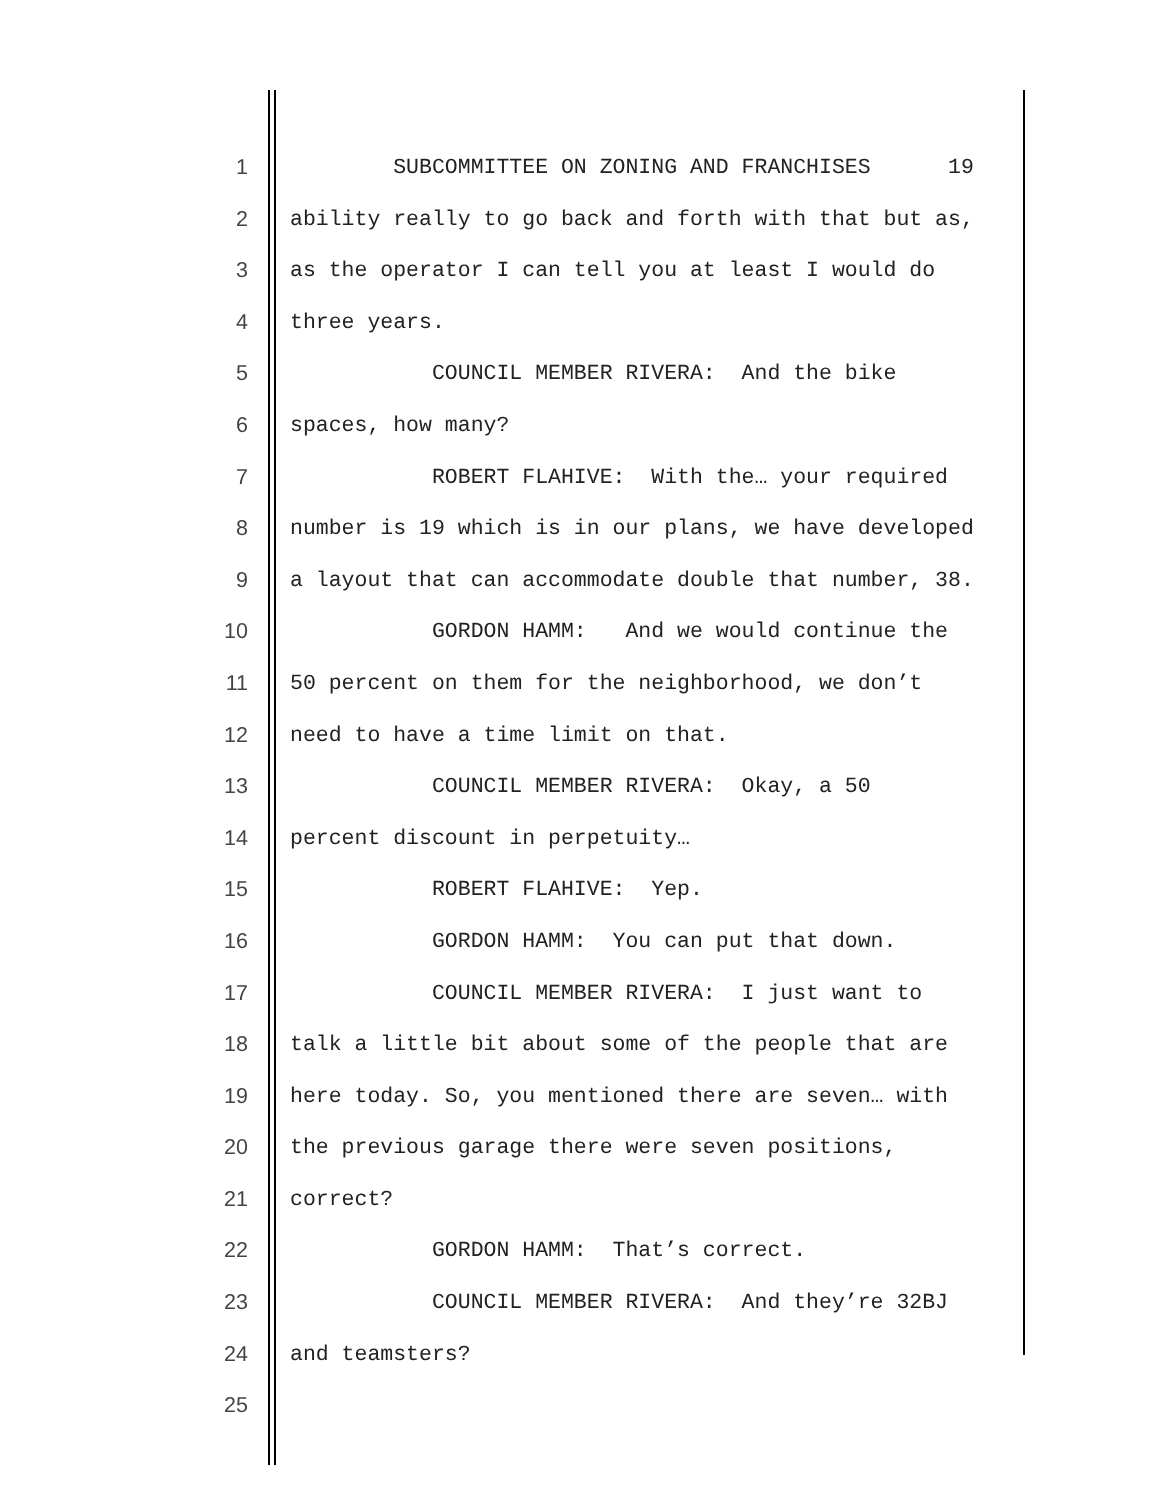1 SUBCOMMITTEE ON ZONING AND FRANCHISES 19
2 ability really to go back and forth with that but as,
3 as the operator I can tell you at least I would do
4 three years.
5 COUNCIL MEMBER RIVERA: And the bike
6 spaces, how many?
7 ROBERT FLAHIVE: With the… your required
8 number is 19 which is in our plans, we have developed
9 a layout that can accommodate double that number, 38.
10 GORDON HAMM: And we would continue the
11 50 percent on them for the neighborhood, we don’t
12 need to have a time limit on that.
13 COUNCIL MEMBER RIVERA: Okay, a 50
14 percent discount in perpetuity…
15 ROBERT FLAHIVE: Yep.
16 GORDON HAMM: You can put that down.
17 COUNCIL MEMBER RIVERA: I just want to
18 talk a little bit about some of the people that are
19 here today. So, you mentioned there are seven… with
20 the previous garage there were seven positions,
21 correct?
22 GORDON HAMM: That’s correct.
23 COUNCIL MEMBER RIVERA: And they’re 32BJ
24 and teamsters?
25